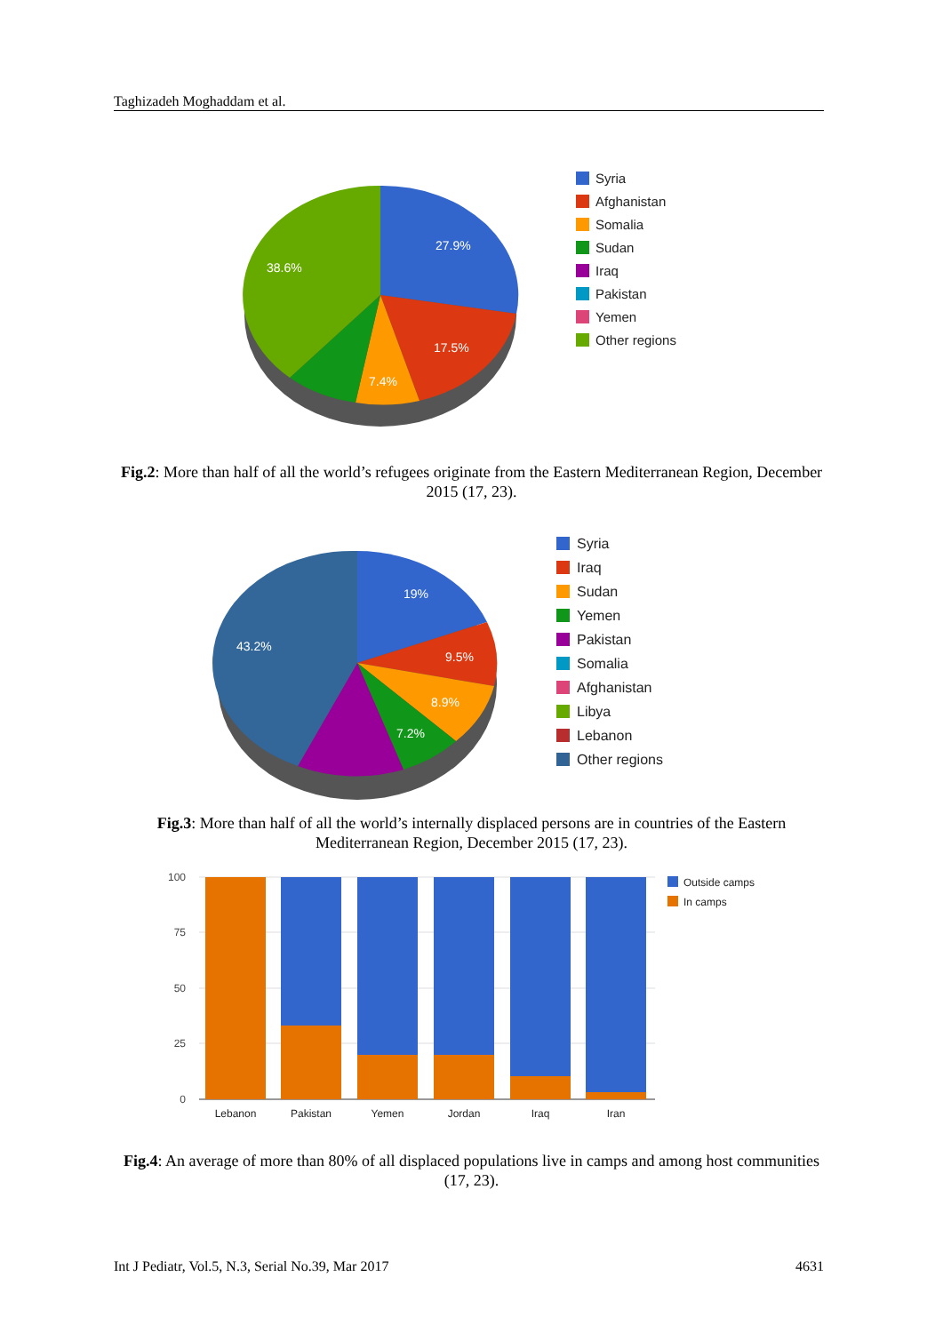Taghizadeh Moghaddam et al.
27.9%
17.5%
7.4%
38.6%
Syria
Afghanistan
Somalia
Sudan
Iraq
Pakistan
Yemen
Other regions
Fig.2: More than half of all the world’s refugees originate from the Eastern Mediterranean Region, December 2015 (17, 23).
19%
9.5%
8.9%
7.2%
43.2%
Syria
Iraq
Sudan
Yemen
Pakistan
Somalia
Afghanistan
Libya
Lebanon
Other regions
Fig.3: More than half of all the world’s internally displaced persons are in countries of the Eastern Mediterranean Region, December 2015 (17, 23).
100
75
50
25
0
Lebanon
Pakistan
Yemen
Jordan
Iraq
Iran
Outside camps
In camps
Fig.4: An average of more than 80% of all displaced populations live in camps and among host communities (17, 23).
Int J Pediatr, Vol.5, N.3, Serial No.39, Mar 2017 4631